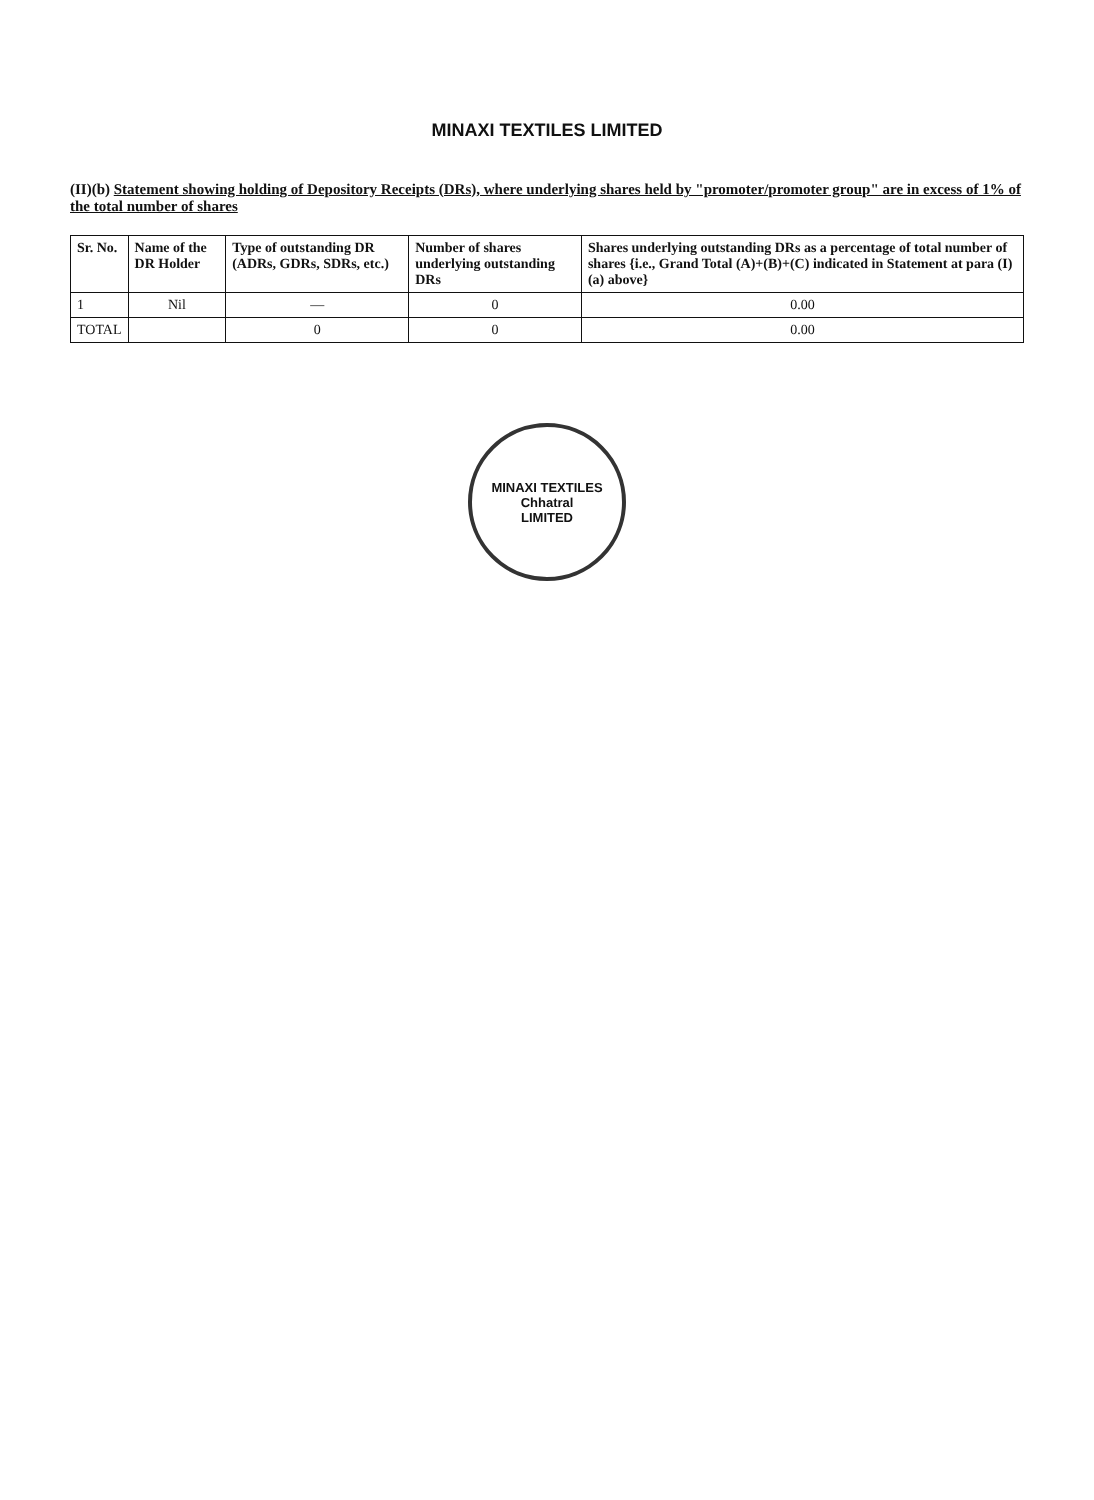MINAXI TEXTILES LIMITED
(II)(b) Statement showing holding of Depository Receipts (DRs), where underlying shares held by "promoter/promoter group" are in excess of 1% of the total number of shares
| Sr. No. | Name of the DR Holder | Type of outstanding DR (ADRs, GDRs, SDRs, etc.) | Number of shares underlying outstanding DRs | Shares underlying outstanding DRs as a percentage of total number of shares {i.e., Grand Total (A)+(B)+(C) indicated in Statement at para (I)(a) above} |
| --- | --- | --- | --- | --- |
| 1 | Nil | — | 0 | 0.00 |
| TOTAL | | 0 | 0 | 0.00 |
MINAXI TEXTILES
Chhatral
LIMITED